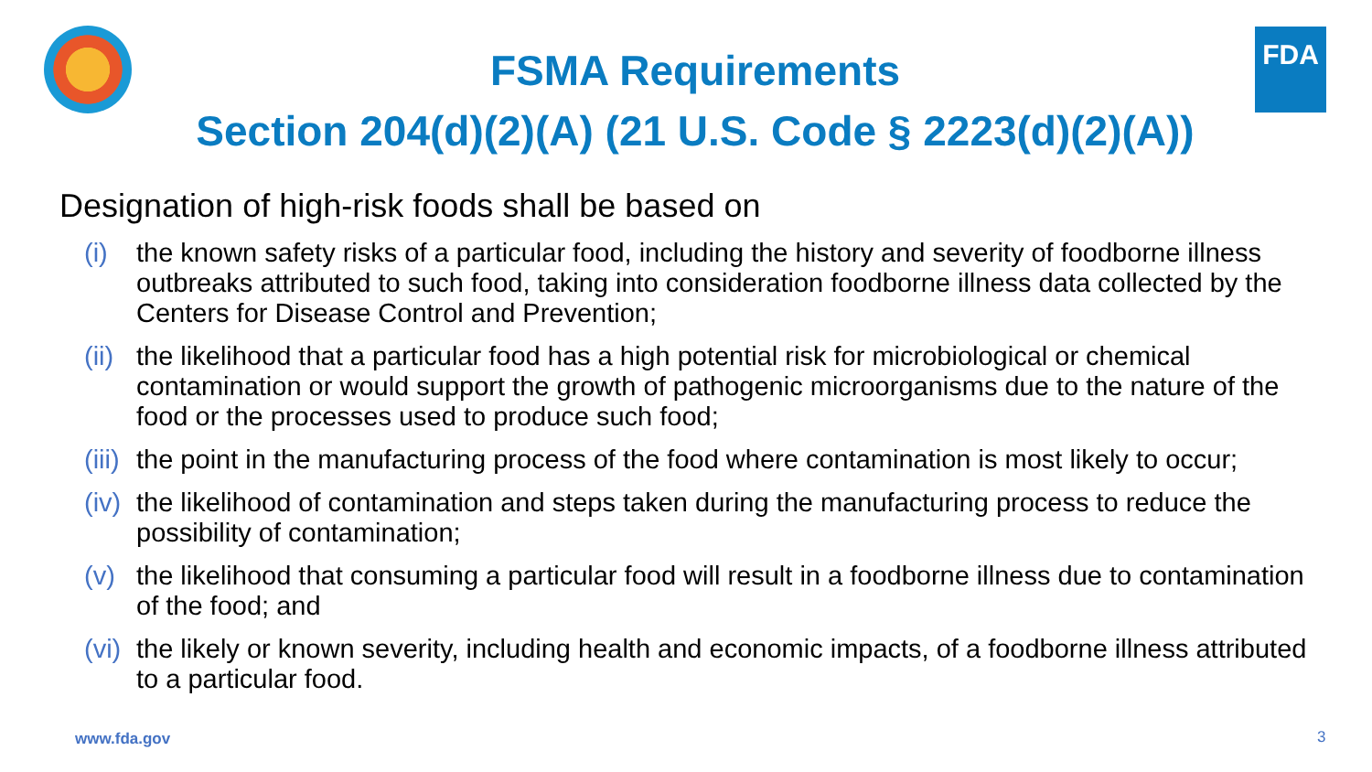FDA
FSMA Requirements
Section 204(d)(2)(A) (21 U.S. Code § 2223(d)(2)(A))
Designation of high-risk foods shall be based on
(i) the known safety risks of a particular food, including the history and severity of foodborne illness outbreaks attributed to such food, taking into consideration foodborne illness data collected by the Centers for Disease Control and Prevention;
(ii) the likelihood that a particular food has a high potential risk for microbiological or chemical contamination or would support the growth of pathogenic microorganisms due to the nature of the food or the processes used to produce such food;
(iii) the point in the manufacturing process of the food where contamination is most likely to occur;
(iv) the likelihood of contamination and steps taken during the manufacturing process to reduce the possibility of contamination;
(v) the likelihood that consuming a particular food will result in a foodborne illness due to contamination of the food; and
(vi) the likely or known severity, including health and economic impacts, of a foodborne illness attributed to a particular food.
www.fda.gov 3